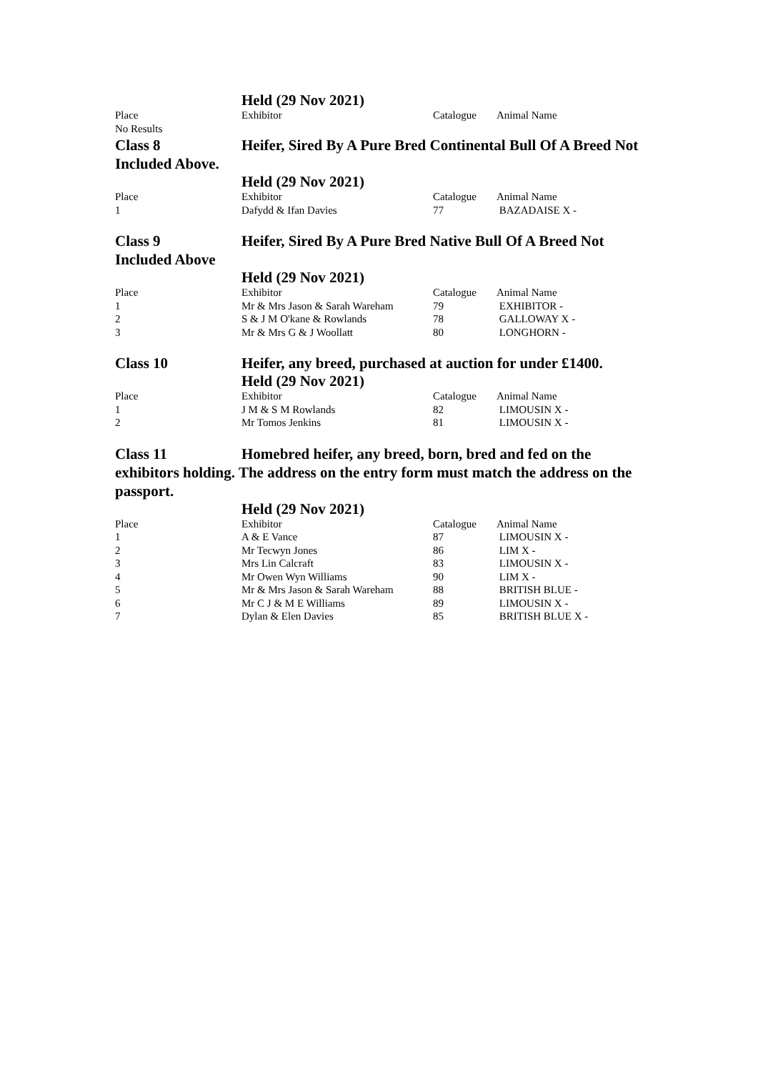Held (29 Nov 2021)
| Place | Exhibitor | Catalogue | Animal Name |
| No Results | | | |
Class 8 Heifer, Sired By A Pure Bred Continental Bull Of A Breed Not Included Above.
Held (29 Nov 2021)
| Place | Exhibitor | Catalogue | Animal Name |
| 1 | Dafydd & Ifan Davies | 77 | BAZADAISE X - |
Class 9 Heifer, Sired By A Pure Bred Native Bull Of A Breed Not Included Above
Held (29 Nov 2021)
| Place | Exhibitor | Catalogue | Animal Name |
| 1 | Mr & Mrs Jason & Sarah Wareham | 79 | EXHIBITOR - |
| 2 | S & J M O'kane & Rowlands | 78 | GALLOWAY X - |
| 3 | Mr & Mrs G & J Woollatt | 80 | LONGHORN - |
Class 10 Heifer, any breed, purchased at auction for under £1400.
Held (29 Nov 2021)
| Place | Exhibitor | Catalogue | Animal Name |
| 1 | J M & S M Rowlands | 82 | LIMOUSIN X - |
| 2 | Mr Tomos Jenkins | 81 | LIMOUSIN X - |
Class 11 Homebred heifer, any breed, born, bred and fed on the exhibitors holding. The address on the entry form must match the address on the passport.
Held (29 Nov 2021)
| Place | Exhibitor | Catalogue | Animal Name |
| 1 | A & E Vance | 87 | LIMOUSIN X - |
| 2 | Mr Tecwyn Jones | 86 | LIM X - |
| 3 | Mrs Lin Calcraft | 83 | LIMOUSIN X - |
| 4 | Mr Owen Wyn Williams | 90 | LIM X - |
| 5 | Mr & Mrs Jason & Sarah Wareham | 88 | BRITISH BLUE - |
| 6 | Mr C J & M E Williams | 89 | LIMOUSIN X - |
| 7 | Dylan & Elen Davies | 85 | BRITISH BLUE X - |